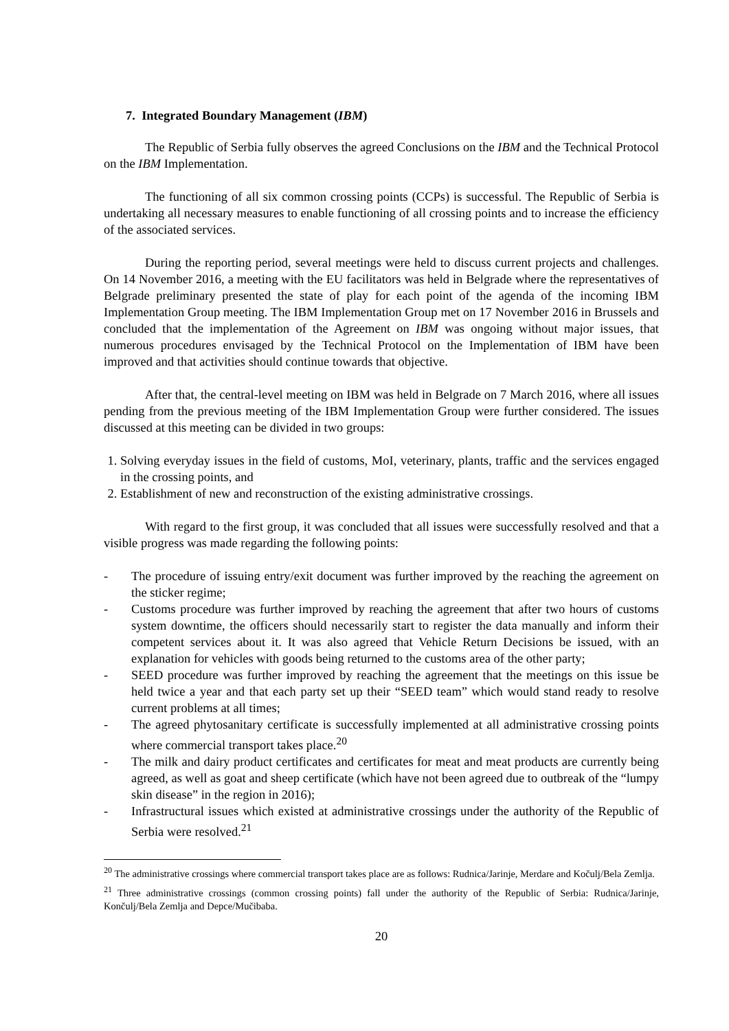7. Integrated Boundary Management (IBM)
The Republic of Serbia fully observes the agreed Conclusions on the IBM and the Technical Protocol on the IBM Implementation.
The functioning of all six common crossing points (CCPs) is successful. The Republic of Serbia is undertaking all necessary measures to enable functioning of all crossing points and to increase the efficiency of the associated services.
During the reporting period, several meetings were held to discuss current projects and challenges. On 14 November 2016, a meeting with the EU facilitators was held in Belgrade where the representatives of Belgrade preliminary presented the state of play for each point of the agenda of the incoming IBM Implementation Group meeting. The IBM Implementation Group met on 17 November 2016 in Brussels and concluded that the implementation of the Agreement on IBM was ongoing without major issues, that numerous procedures envisaged by the Technical Protocol on the Implementation of IBM have been improved and that activities should continue towards that objective.
After that, the central-level meeting on IBM was held in Belgrade on 7 March 2016, where all issues pending from the previous meeting of the IBM Implementation Group were further considered. The issues discussed at this meeting can be divided in two groups:
1. Solving everyday issues in the field of customs, MoI, veterinary, plants, traffic and the services engaged in the crossing points, and
2. Establishment of new and reconstruction of the existing administrative crossings.
With regard to the first group, it was concluded that all issues were successfully resolved and that a visible progress was made regarding the following points:
- The procedure of issuing entry/exit document was further improved by the reaching the agreement on the sticker regime;
- Customs procedure was further improved by reaching the agreement that after two hours of customs system downtime, the officers should necessarily start to register the data manually and inform their competent services about it. It was also agreed that Vehicle Return Decisions be issued, with an explanation for vehicles with goods being returned to the customs area of the other party;
- SEED procedure was further improved by reaching the agreement that the meetings on this issue be held twice a year and that each party set up their “SEED team” which would stand ready to resolve current problems at all times;
- The agreed phytosanitary certificate is successfully implemented at all administrative crossing points where commercial transport takes place.<sup>20</sup>
- The milk and dairy product certificates and certificates for meat and meat products are currently being agreed, as well as goat and sheep certificate (which have not been agreed due to outbreak of the “lumpy skin disease” in the region in 2016);
- Infrastructural issues which existed at administrative crossings under the authority of the Republic of Serbia were resolved.<sup>21</sup>
<sup>20</sup> The administrative crossings where commercial transport takes place are as follows: Rudnica/Jarinje, Merdare and Kočulj/Bela Zemlja.
<sup>21</sup> Three administrative crossings (common crossing points) fall under the authority of the Republic of Serbia: Rudnica/Jarinje, Končulj/Bela Zemlja and Depce/Mučibaba.
20